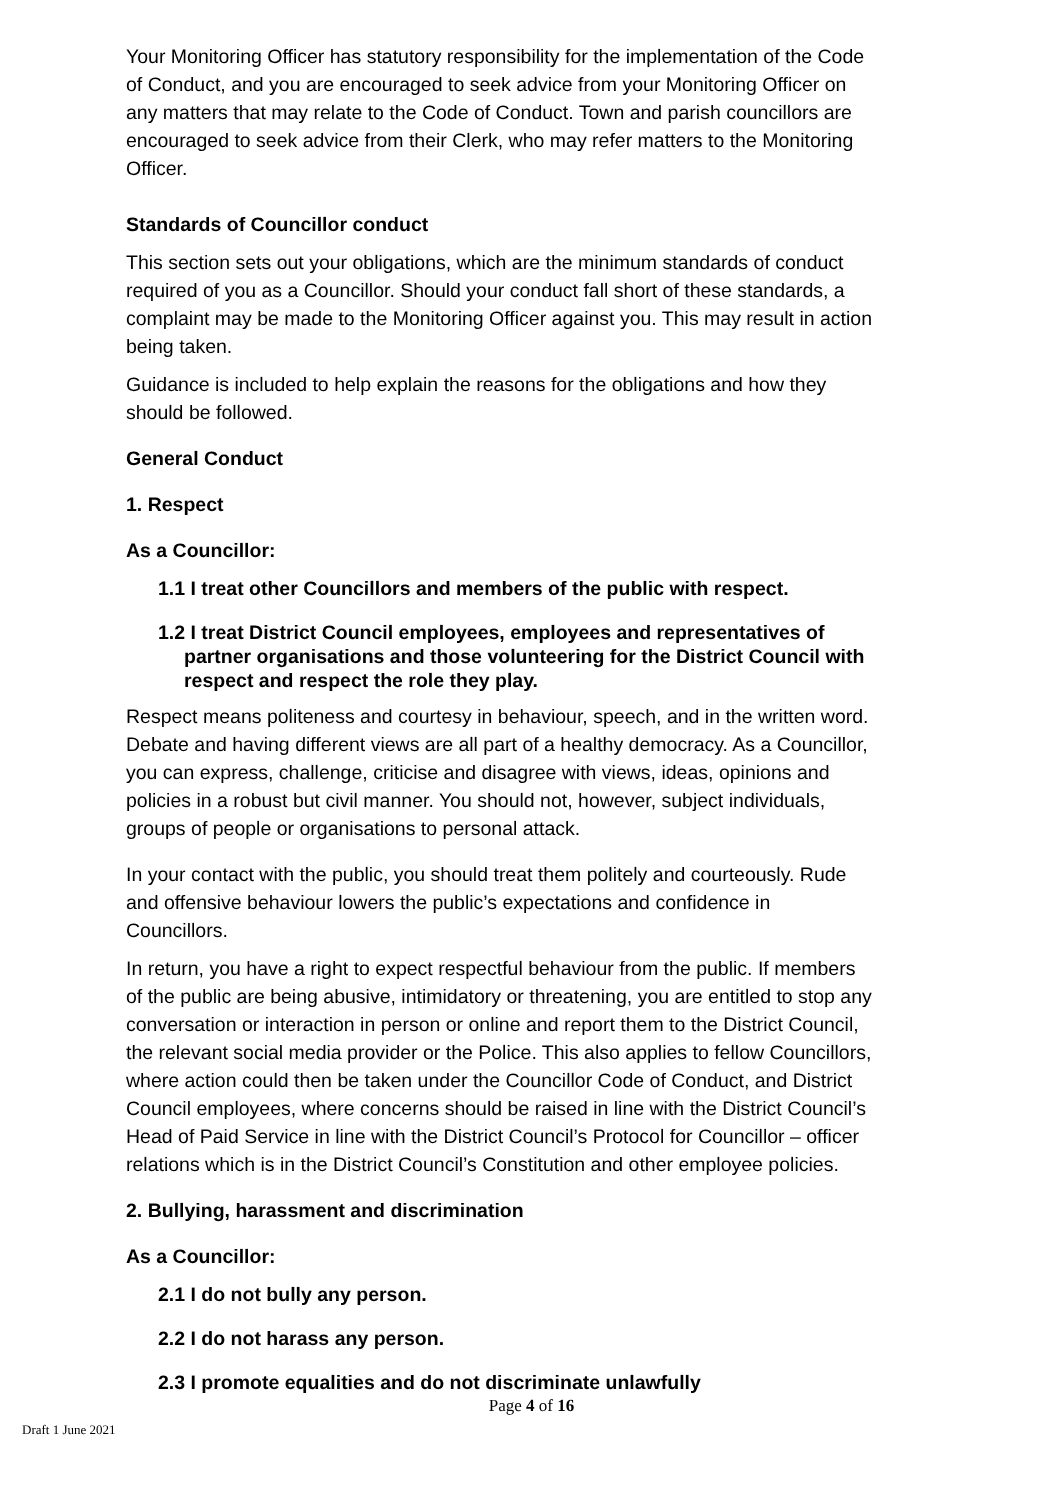Your Monitoring Officer has statutory responsibility for the implementation of the Code of Conduct, and you are encouraged to seek advice from your Monitoring Officer on any matters that may relate to the Code of Conduct. Town and parish councillors are encouraged to seek advice from their Clerk, who may refer matters to the Monitoring Officer.
Standards of Councillor conduct
This section sets out your obligations, which are the minimum standards of conduct required of you as a Councillor. Should your conduct fall short of these standards, a complaint may be made to the Monitoring Officer against you. This may result in action being taken.
Guidance is included to help explain the reasons for the obligations and how they should be followed.
General Conduct
1. Respect
As a Councillor:
1.1 I treat other Councillors and members of the public with respect.
1.2 I treat District Council employees, employees and representatives of partner organisations and those volunteering for the District Council with respect and respect the role they play.
Respect means politeness and courtesy in behaviour, speech, and in the written word. Debate and having different views are all part of a healthy democracy. As a Councillor, you can express, challenge, criticise and disagree with views, ideas, opinions and policies in a robust but civil manner. You should not, however, subject individuals, groups of people or organisations to personal attack.
In your contact with the public, you should treat them politely and courteously. Rude and offensive behaviour lowers the public’s expectations and confidence in Councillors.
In return, you have a right to expect respectful behaviour from the public. If members of the public are being abusive, intimidatory or threatening, you are entitled to stop any conversation or interaction in person or online and report them to the District Council, the relevant social media provider or the Police. This also applies to fellow Councillors, where action could then be taken under the Councillor Code of Conduct, and District Council employees, where concerns should be raised in line with the District Council’s Head of Paid Service in line with the District Council’s Protocol for Councillor – officer relations which is in the District Council’s Constitution and other employee policies.
2. Bullying, harassment and discrimination
As a Councillor:
2.1 I do not bully any person.
2.2 I do not harass any person.
2.3 I promote equalities and do not discriminate unlawfully
Page 4 of 16
Draft 1 June 2021